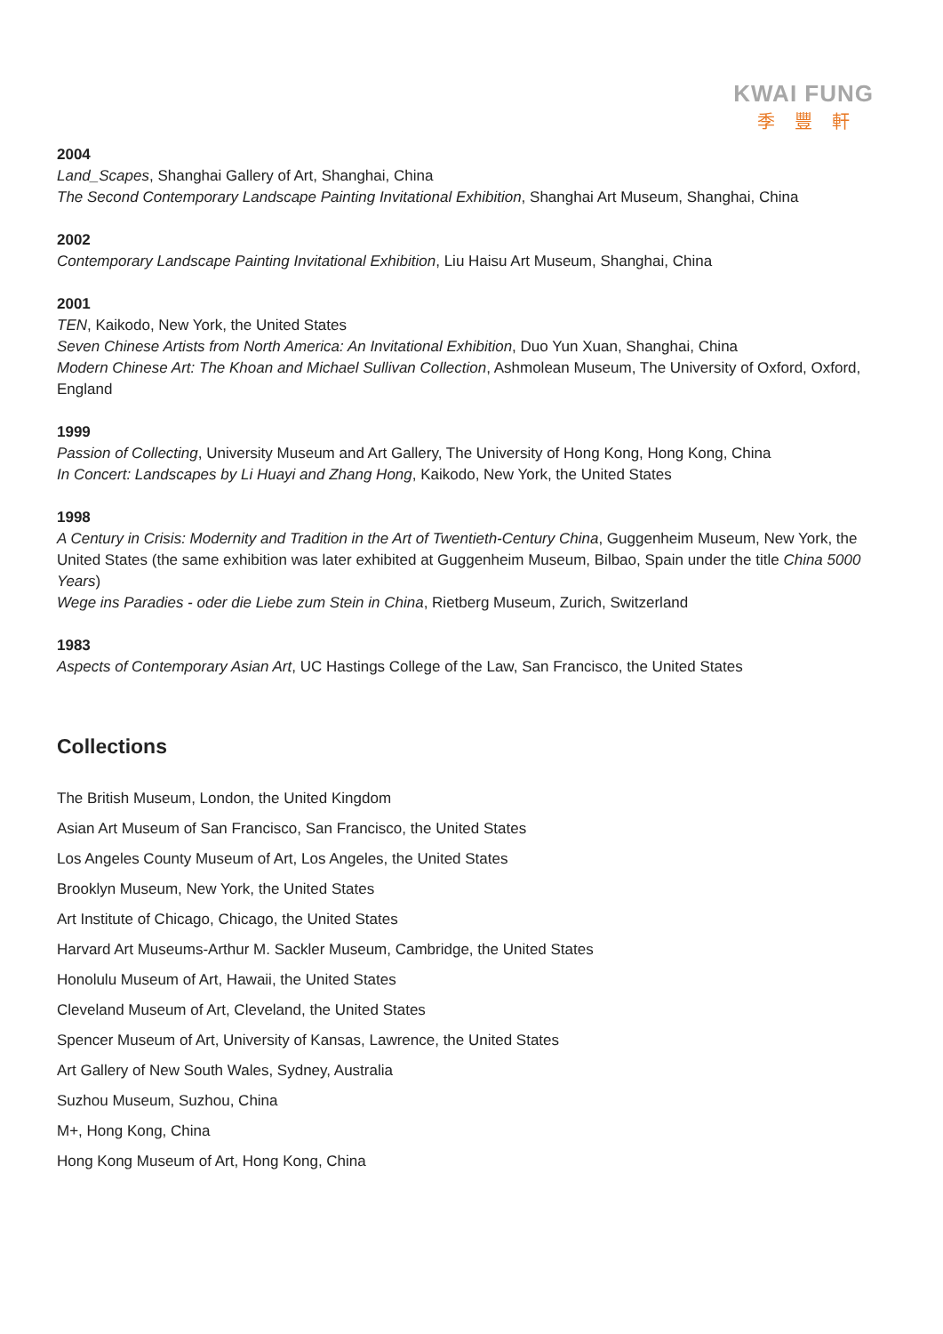KWAI FUNG
季豐軒
2004
Land_Scapes, Shanghai Gallery of Art, Shanghai, China
The Second Contemporary Landscape Painting Invitational Exhibition, Shanghai Art Museum, Shanghai, China
2002
Contemporary Landscape Painting Invitational Exhibition, Liu Haisu Art Museum, Shanghai, China
2001
TEN, Kaikodo, New York, the United States
Seven Chinese Artists from North America: An Invitational Exhibition, Duo Yun Xuan, Shanghai, China
Modern Chinese Art: The Khoan and Michael Sullivan Collection, Ashmolean Museum, The University of Oxford, Oxford, England
1999
Passion of Collecting, University Museum and Art Gallery, The University of Hong Kong, Hong Kong, China
In Concert: Landscapes by Li Huayi and Zhang Hong, Kaikodo, New York, the United States
1998
A Century in Crisis: Modernity and Tradition in the Art of Twentieth-Century China, Guggenheim Museum, New York, the United States (the same exhibition was later exhibited at Guggenheim Museum, Bilbao, Spain under the title China 5000 Years)
Wege ins Paradies - oder die Liebe zum Stein in China, Rietberg Museum, Zurich, Switzerland
1983
Aspects of Contemporary Asian Art, UC Hastings College of the Law, San Francisco, the United States
Collections
The British Museum, London, the United Kingdom
Asian Art Museum of San Francisco, San Francisco, the United States
Los Angeles County Museum of Art, Los Angeles, the United States
Brooklyn Museum, New York, the United States
Art Institute of Chicago, Chicago, the United States
Harvard Art Museums-Arthur M. Sackler Museum, Cambridge, the United States
Honolulu Museum of Art, Hawaii, the United States
Cleveland Museum of Art, Cleveland, the United States
Spencer Museum of Art, University of Kansas, Lawrence, the United States
Art Gallery of New South Wales, Sydney, Australia
Suzhou Museum, Suzhou, China
M+, Hong Kong, China
Hong Kong Museum of Art, Hong Kong, China